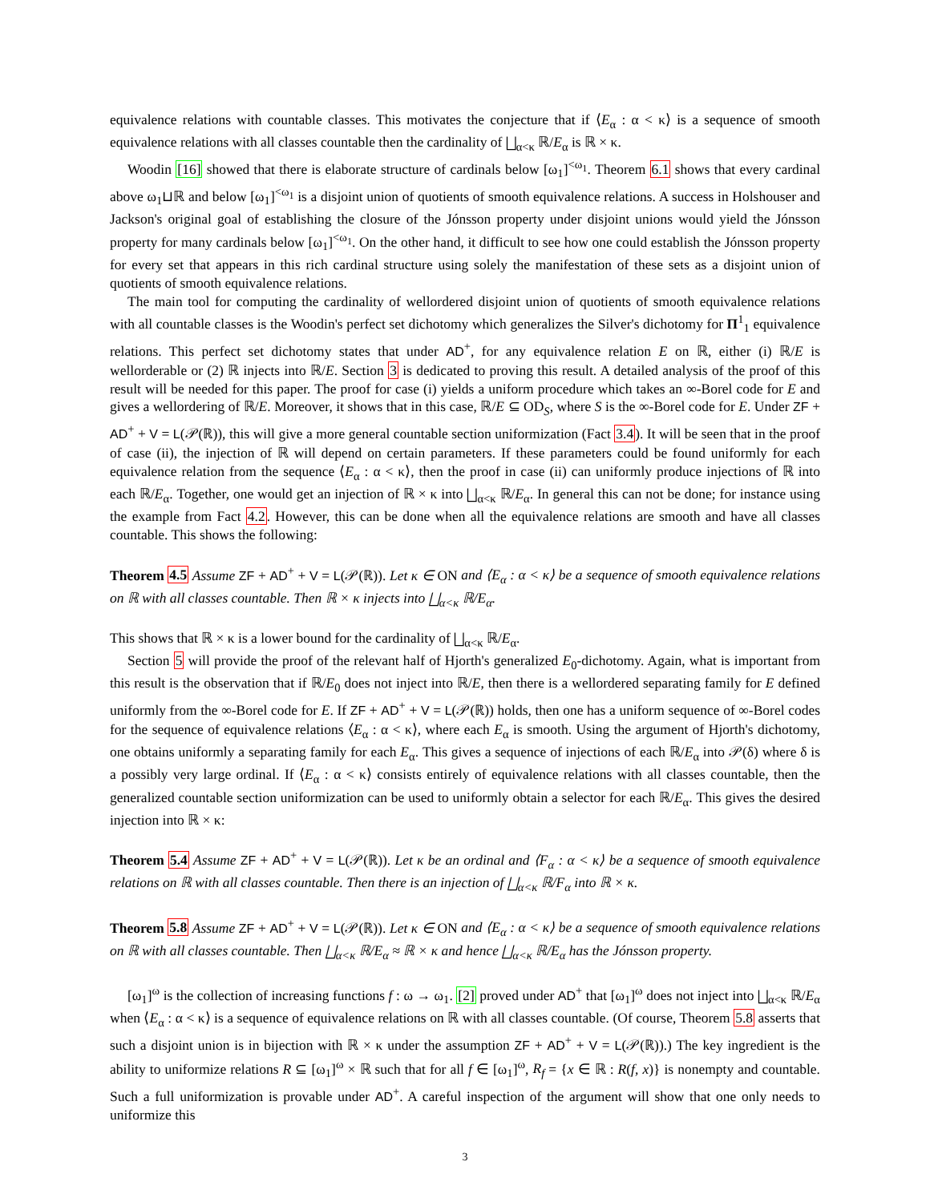equivalence relations with countable classes. This motivates the conjecture that if ⟨E<sub>α</sub> : α < κ⟩ is a sequence of smooth equivalence relations with all classes countable then the cardinality of ⨆<sub>α<κ</sub> ℝ/E<sub>α</sub> is ℝ × κ.
Woodin [16] showed that there is elaborate structure of cardinals below [ω<sub>1</sub>]<sup><ω<sub>1</sub></sup>. Theorem 6.1 shows that every cardinal above ω<sub>1</sub>⊔ℝ and below [ω<sub>1</sub>]<sup><ω<sub>1</sub></sup> is a disjoint union of quotients of smooth equivalence relations. A success in Holshouser and Jackson's original goal of establishing the closure of the Jónsson property under disjoint unions would yield the Jónsson property for many cardinals below [ω<sub>1</sub>]<sup><ω<sub>1</sub></sup>. On the other hand, it difficult to see how one could establish the Jónsson property for every set that appears in this rich cardinal structure using solely the manifestation of these sets as a disjoint union of quotients of smooth equivalence relations.
The main tool for computing the cardinality of wellordered disjoint union of quotients of smooth equivalence relations with all countable classes is the Woodin's perfect set dichotomy which generalizes the Silver's dichotomy for Π<sup>1</sup><sub>1</sub> equivalence relations. This perfect set dichotomy states that under AD<sup>+</sup>, for any equivalence relation E on ℝ, either (i) ℝ/E is wellorderable or (2) ℝ injects into ℝ/E. Section 3 is dedicated to proving this result. A detailed analysis of the proof of this result will be needed for this paper. The proof for case (i) yields a uniform procedure which takes an ∞-Borel code for E and gives a wellordering of ℝ/E. Moreover, it shows that in this case, ℝ/E ⊆ OD<sub>S</sub>, where S is the ∞-Borel code for E. Under ZF + AD<sup>+</sup> + V = L(𝒫(ℝ)), this will give a more general countable section uniformization (Fact 3.4). It will be seen that in the proof of case (ii), the injection of ℝ will depend on certain parameters. If these parameters could be found uniformly for each equivalence relation from the sequence ⟨E<sub>α</sub> : α < κ⟩, then the proof in case (ii) can uniformly produce injections of ℝ into each ℝ/E<sub>α</sub>. Together, one would get an injection of ℝ × κ into ⨆<sub>α<κ</sub> ℝ/E<sub>α</sub>. In general this can not be done; for instance using the example from Fact 4.2. However, this can be done when all the equivalence relations are smooth and have all classes countable. This shows the following:
Theorem 4.5 Assume ZF + AD<sup>+</sup> + V = L(𝒫(ℝ)). Let κ ∈ ON and ⟨E<sub>α</sub> : α < κ⟩ be a sequence of smooth equivalence relations on ℝ with all classes countable. Then ℝ × κ injects into ⨆<sub>α<κ</sub> ℝ/E<sub>α</sub>.
This shows that ℝ × κ is a lower bound for the cardinality of ⨆<sub>α<κ</sub> ℝ/E<sub>α</sub>.
Section 5 will provide the proof of the relevant half of Hjorth's generalized E<sub>0</sub>-dichotomy. Again, what is important from this result is the observation that if ℝ/E<sub>0</sub> does not inject into ℝ/E, then there is a wellordered separating family for E defined uniformly from the ∞-Borel code for E. If ZF + AD<sup>+</sup> + V = L(𝒫(ℝ)) holds, then one has a uniform sequence of ∞-Borel codes for the sequence of equivalence relations ⟨E<sub>α</sub> : α < κ⟩, where each E<sub>α</sub> is smooth. Using the argument of Hjorth's dichotomy, one obtains uniformly a separating family for each E<sub>α</sub>. This gives a sequence of injections of each ℝ/E<sub>α</sub> into 𝒫(δ) where δ is a possibly very large ordinal. If ⟨E<sub>α</sub> : α < κ⟩ consists entirely of equivalence relations with all classes countable, then the generalized countable section uniformization can be used to uniformly obtain a selector for each ℝ/E<sub>α</sub>. This gives the desired injection into ℝ × κ:
Theorem 5.4 Assume ZF + AD<sup>+</sup> + V = L(𝒫(ℝ)). Let κ be an ordinal and ⟨F<sub>α</sub> : α < κ⟩ be a sequence of smooth equivalence relations on ℝ with all classes countable. Then there is an injection of ⨆<sub>α<κ</sub> ℝ/F<sub>α</sub> into ℝ × κ.
Theorem 5.8 Assume ZF + AD<sup>+</sup> + V = L(𝒫(ℝ)). Let κ ∈ ON and ⟨E<sub>α</sub> : α < κ⟩ be a sequence of smooth equivalence relations on ℝ with all classes countable. Then ⨆<sub>α<κ</sub> ℝ/E<sub>α</sub> ≈ ℝ × κ and hence ⨆<sub>α<κ</sub> ℝ/E<sub>α</sub> has the Jónsson property.
[ω<sub>1</sub>]<sup>ω</sup> is the collection of increasing functions f : ω → ω<sub>1</sub>. [2] proved under AD<sup>+</sup> that [ω<sub>1</sub>]<sup>ω</sup> does not inject into ⨆<sub>α<κ</sub> ℝ/E<sub>α</sub> when ⟨E<sub>α</sub> : α < κ⟩ is a sequence of equivalence relations on ℝ with all classes countable. (Of course, Theorem 5.8 asserts that such a disjoint union is in bijection with ℝ × κ under the assumption ZF + AD<sup>+</sup> + V = L(𝒫(ℝ)).) The key ingredient is the ability to uniformize relations R ⊆ [ω<sub>1</sub>]<sup>ω</sup> × ℝ such that for all f ∈ [ω<sub>1</sub>]<sup>ω</sup>, R<sub>f</sub> = {x ∈ ℝ : R(f, x)} is nonempty and countable. Such a full uniformization is provable under AD<sup>+</sup>. A careful inspection of the argument will show that one only needs to uniformize this
3